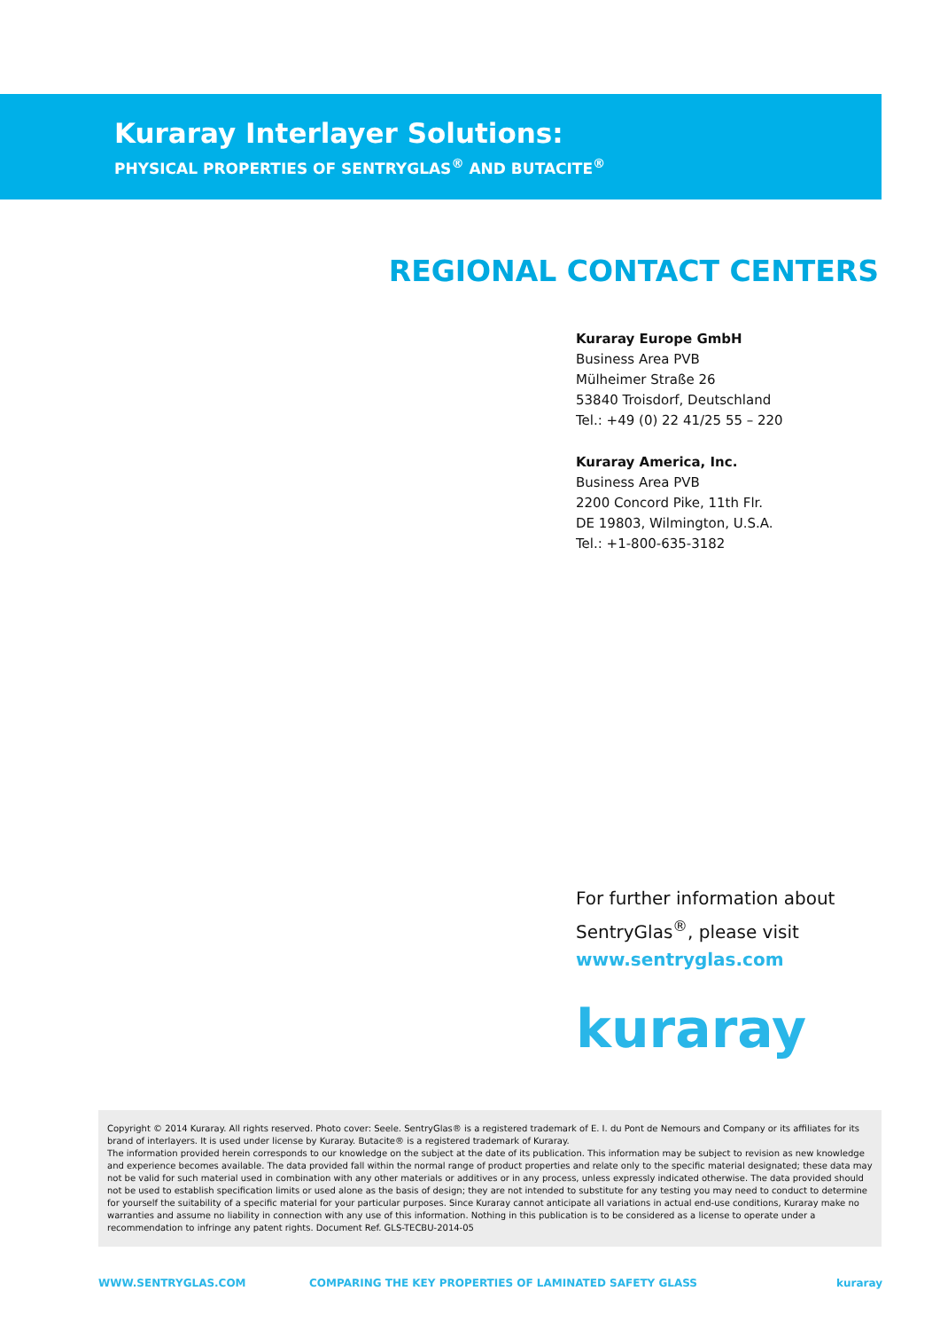Kuraray Interlayer Solutions:
PHYSICAL PROPERTIES OF SENTRYGLAS<sup>®</sup> AND BUTACITE<sup>®</sup>
REGIONAL CONTACT CENTERS
Kuraray Europe GmbH
Business Area PVB
Mülheimer Straße 26
53840 Troisdorf, Deutschland
Tel.: +49 (0) 22 41/25 55 – 220
Kuraray America, Inc.
Business Area PVB
2200 Concord Pike, 11th Flr.
DE 19803, Wilmington, U.S.A.
Tel.: +1-800-635-3182
For further information about
SentryGlas<sup>®</sup>, please visit
www.sentryglas.com
kuraray
Copyright © 2014 Kuraray. All rights reserved. Photo cover: Seele. SentryGlas® is a registered trademark of E. I. du Pont de Nemours and Company or its affiliates for its brand of interlayers. It is used under license by Kuraray. Butacite® is a registered trademark of Kuraray.
The information provided herein corresponds to our knowledge on the subject at the date of its publication. This information may be subject to revision as new knowledge and experience becomes available. The data provided fall within the normal range of product properties and relate only to the specific material designated; these data may not be valid for such material used in combination with any other materials or additives or in any process, unless expressly indicated otherwise. The data provided should not be used to establish specification limits or used alone as the basis of design; they are not intended to substitute for any testing you may need to conduct to determine for yourself the suitability of a specific material for your particular purposes. Since Kuraray cannot anticipate all variations in actual end-use conditions, Kuraray make no warranties and assume no liability in connection with any use of this information. Nothing in this publication is to be considered as a license to operate under a recommendation to infringe any patent rights. Document Ref. GLS-TECBU-2014-05
WWW.SENTRYGLAS.COM COMPARING THE KEY PROPERTIES OF LAMINATED SAFETY GLASS kuraray